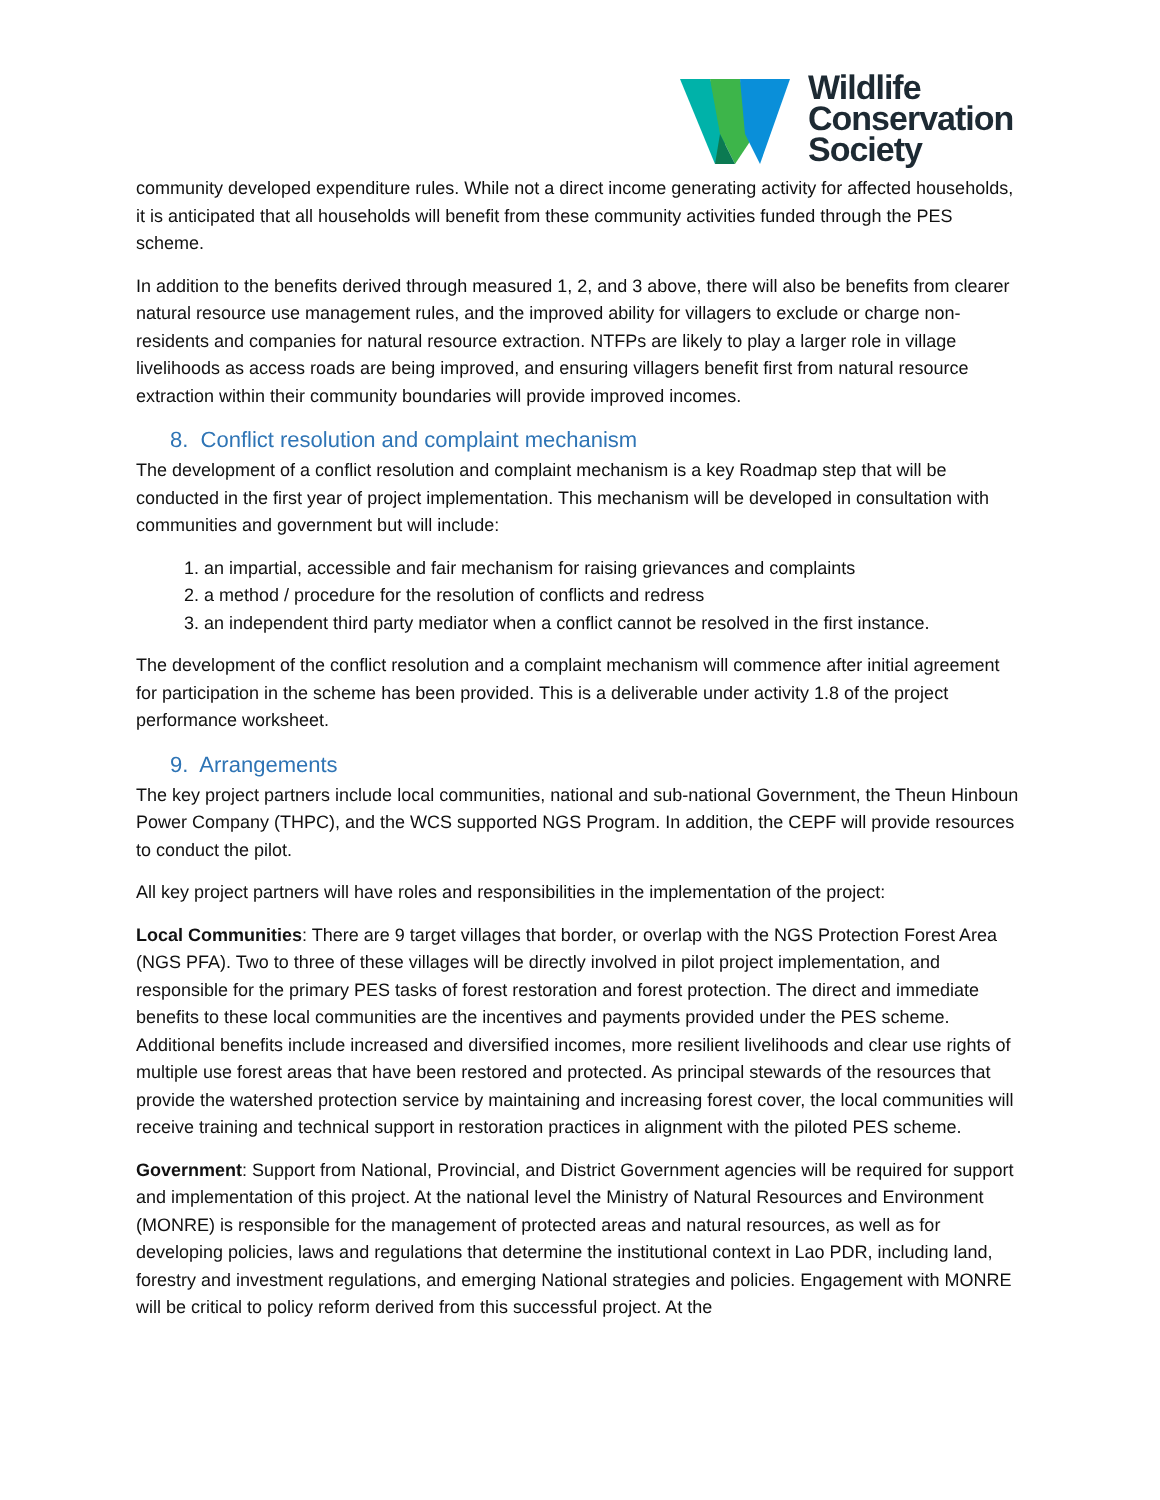Wildlife
Conservation
Society
community developed expenditure rules. While not a direct income generating activity for affected households, it is anticipated that all households will benefit from these community activities funded through the PES scheme.
In addition to the benefits derived through measured 1, 2, and 3 above, there will also be benefits from clearer natural resource use management rules, and the improved ability for villagers to exclude or charge non-residents and companies for natural resource extraction. NTFPs are likely to play a larger role in village livelihoods as access roads are being improved, and ensuring villagers benefit first from natural resource extraction within their community boundaries will provide improved incomes.
8. Conflict resolution and complaint mechanism
The development of a conflict resolution and complaint mechanism is a key Roadmap step that will be conducted in the first year of project implementation. This mechanism will be developed in consultation with communities and government but will include:
1. an impartial, accessible and fair mechanism for raising grievances and complaints
2. a method / procedure for the resolution of conflicts and redress
3. an independent third party mediator when a conflict cannot be resolved in the first instance.
The development of the conflict resolution and a complaint mechanism will commence after initial agreement for participation in the scheme has been provided. This is a deliverable under activity 1.8 of the project performance worksheet.
9. Arrangements
The key project partners include local communities, national and sub-national Government, the Theun Hinboun Power Company (THPC), and the WCS supported NGS Program. In addition, the CEPF will provide resources to conduct the pilot.
All key project partners will have roles and responsibilities in the implementation of the project:
Local Communities: There are 9 target villages that border, or overlap with the NGS Protection Forest Area (NGS PFA). Two to three of these villages will be directly involved in pilot project implementation, and responsible for the primary PES tasks of forest restoration and forest protection. The direct and immediate benefits to these local communities are the incentives and payments provided under the PES scheme. Additional benefits include increased and diversified incomes, more resilient livelihoods and clear use rights of multiple use forest areas that have been restored and protected. As principal stewards of the resources that provide the watershed protection service by maintaining and increasing forest cover, the local communities will receive training and technical support in restoration practices in alignment with the piloted PES scheme.
Government: Support from National, Provincial, and District Government agencies will be required for support and implementation of this project. At the national level the Ministry of Natural Resources and Environment (MONRE) is responsible for the management of protected areas and natural resources, as well as for developing policies, laws and regulations that determine the institutional context in Lao PDR, including land, forestry and investment regulations, and emerging National strategies and policies. Engagement with MONRE will be critical to policy reform derived from this successful project. At the